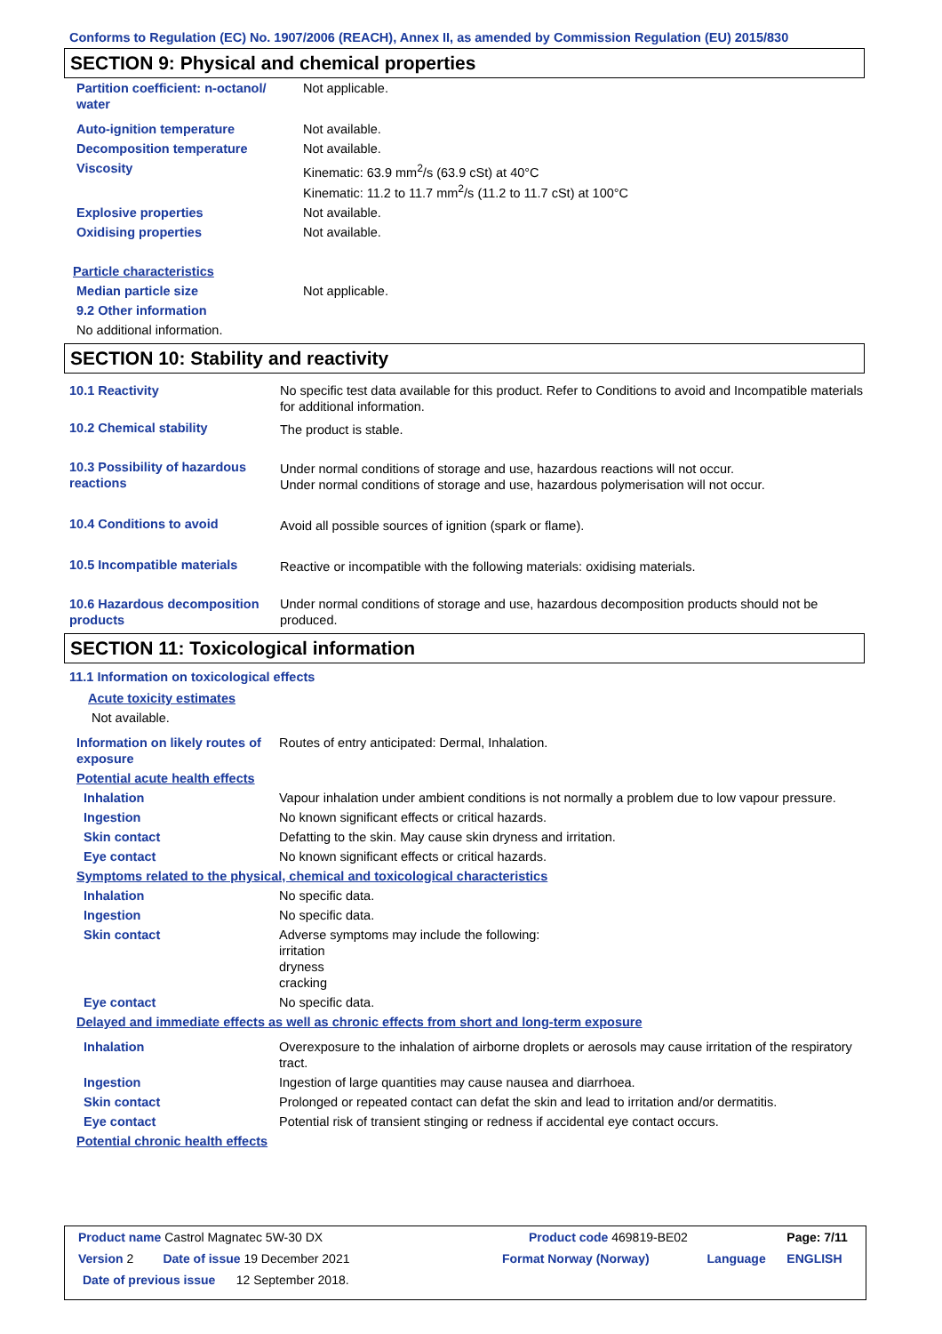Conforms to Regulation (EC) No. 1907/2006 (REACH), Annex II, as amended by Commission Regulation (EU) 2015/830
SECTION 9: Physical and chemical properties
| Partition coefficient: n-octanol/ water | Not applicable. |
| Auto-ignition temperature | Not available. |
| Decomposition temperature | Not available. |
| Viscosity | Kinematic: 63.9 mm<sup>2</sup>/s (63.9 cSt) at 40°C Kinematic: 11.2 to 11.7 mm<sup>2</sup>/s (11.2 to 11.7 cSt) at 100°C |
| Explosive properties | Not available. |
| Oxidising properties | Not available. |
| Particle characteristics | |
| Median particle size | Not applicable. |
| 9.2 Other information | |
| No additional information. | |
SECTION 10: Stability and reactivity
| 10.1 Reactivity | No specific test data available for this product. Refer to Conditions to avoid and Incompatible materials for additional information. |
| 10.2 Chemical stability | The product is stable. |
| 10.3 Possibility of hazardous reactions | Under normal conditions of storage and use, hazardous reactions will not occur. Under normal conditions of storage and use, hazardous polymerisation will not occur. |
| 10.4 Conditions to avoid | Avoid all possible sources of ignition (spark or flame). |
| 10.5 Incompatible materials | Reactive or incompatible with the following materials: oxidising materials. |
| 10.6 Hazardous decomposition products | Under normal conditions of storage and use, hazardous decomposition products should not be produced. |
SECTION 11: Toxicological information
| 11.1 Information on toxicological effects | |
| Acute toxicity estimates | |
| Not available. | |
| Information on likely routes of exposure | Routes of entry anticipated: Dermal, Inhalation. |
| Potential acute health effects | |
| Inhalation | Vapour inhalation under ambient conditions is not normally a problem due to low vapour pressure. |
| Ingestion | No known significant effects or critical hazards. |
| Skin contact | Defatting to the skin. May cause skin dryness and irritation. |
| Eye contact | No known significant effects or critical hazards. |
| Symptoms related to the physical, chemical and toxicological characteristics | |
| Inhalation | No specific data. |
| Ingestion | No specific data. |
| Skin contact | Adverse symptoms may include the following: irritation dryness cracking |
| Eye contact | No specific data. |
| Delayed and immediate effects as well as chronic effects from short and long-term exposure | |
| Inhalation | Overexposure to the inhalation of airborne droplets or aerosols may cause irritation of the respiratory tract. |
| Ingestion | Ingestion of large quantities may cause nausea and diarrhoea. |
| Skin contact | Prolonged or repeated contact can defat the skin and lead to irritation and/or dermatitis. |
| Eye contact | Potential risk of transient stinging or redness if accidental eye contact occurs. |
| Potential chronic health effects | |
| Product name Castrol Magnatec 5W-30 DX | | Product code 469819-BE02 | | Page: 7/11 |
| Version 2 | Date of issue 19 December 2021 | Format Norway (Norway) | Language | ENGLISH |
| Date of previous issue 12 September 2018. | | | | |